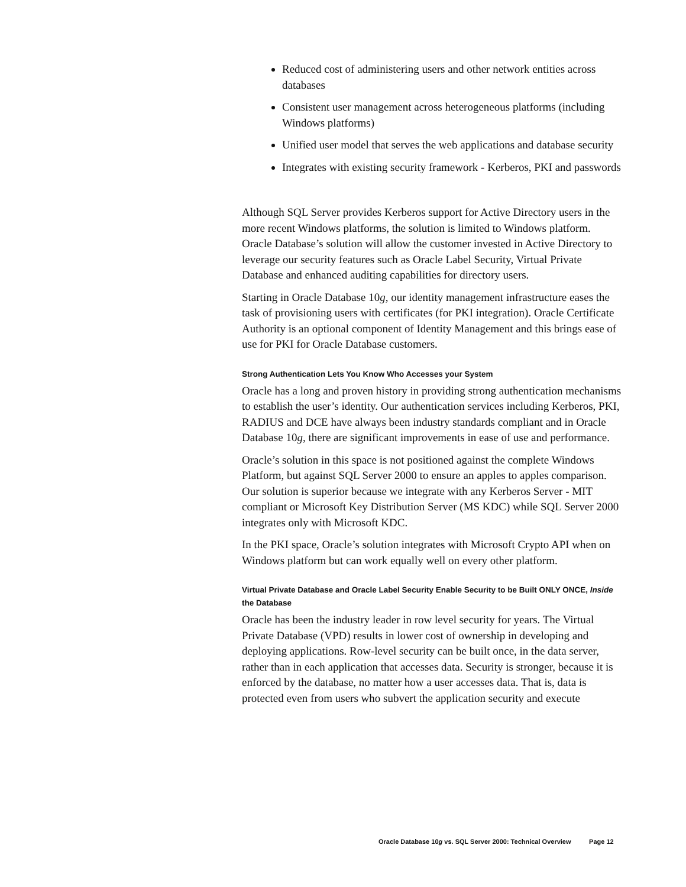Reduced cost of administering users and other network entities across databases
Consistent user management across heterogeneous platforms (including Windows platforms)
Unified user model that serves the web applications and database security
Integrates with existing security framework - Kerberos, PKI and passwords
Although SQL Server provides Kerberos support for Active Directory users in the more recent Windows platforms, the solution is limited to Windows platform. Oracle Database’s solution will allow the customer invested in Active Directory to leverage our security features such as Oracle Label Security, Virtual Private Database and enhanced auditing capabilities for directory users.
Starting in Oracle Database 10g, our identity management infrastructure eases the task of provisioning users with certificates (for PKI integration). Oracle Certificate Authority is an optional component of Identity Management and this brings ease of use for PKI for Oracle Database customers.
Strong Authentication Lets You Know Who Accesses your System
Oracle has a long and proven history in providing strong authentication mechanisms to establish the user’s identity. Our authentication services including Kerberos, PKI, RADIUS and DCE have always been industry standards compliant and in Oracle Database 10g, there are significant improvements in ease of use and performance.
Oracle’s solution in this space is not positioned against the complete Windows Platform, but against SQL Server 2000 to ensure an apples to apples comparison. Our solution is superior because we integrate with any Kerberos Server - MIT compliant or Microsoft Key Distribution Server (MS KDC) while SQL Server 2000 integrates only with Microsoft KDC.
In the PKI space, Oracle’s solution integrates with Microsoft Crypto API when on Windows platform but can work equally well on every other platform.
Virtual Private Database and Oracle Label Security Enable Security to be Built ONLY ONCE, Inside the Database
Oracle has been the industry leader in row level security for years. The Virtual Private Database (VPD) results in lower cost of ownership in developing and deploying applications. Row-level security can be built once, in the data server, rather than in each application that accesses data. Security is stronger, because it is enforced by the database, no matter how a user accesses data. That is, data is protected even from users who subvert the application security and execute
Oracle Database 10g vs. SQL Server 2000: Technical Overview Page 12